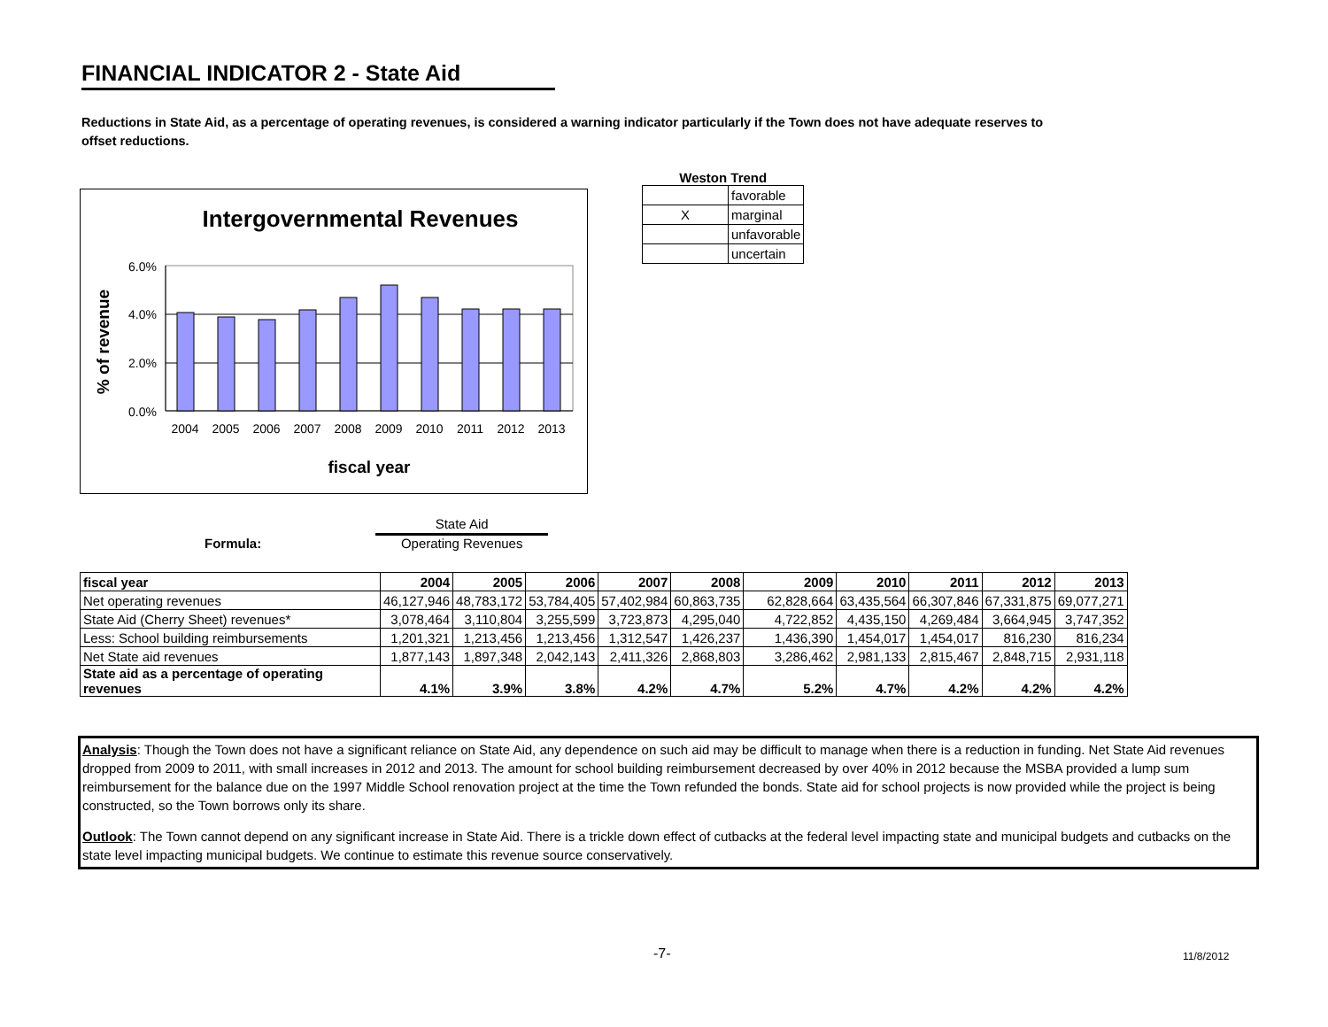FINANCIAL INDICATOR 2 - State Aid
Reductions in State Aid, as a percentage of operating revenues, is considered a warning indicator particularly if the Town does not have adequate reserves to offset reductions.
Intergovernmental Revenues
% of revenue
6.0%
4.0%
2.0%
0.0%
2004
2005
2006
2007
2008
2009
2010
2011
2012
2013
fiscal year
Weston Trend
| | favorable |
| X | marginal |
| | unfavorable |
| | uncertain |
Formula: State Aid
Operating Revenues
| fiscal year | 2004 | 2005 | 2006 | 2007 | 2008 | 2009 | 2010 | 2011 | 2012 | 2013 |
| --- | --- | --- | --- | --- | --- | --- | --- | --- | --- | --- |
| Net operating revenues | 46,127,946 | 48,783,172 | 53,784,405 | 57,402,984 | 60,863,735 | 62,828,664 | 63,435,564 | 66,307,846 | 67,331,875 | 69,077,271 |
| State Aid (Cherry Sheet) revenues* | 3,078,464 | 3,110,804 | 3,255,599 | 3,723,873 | 4,295,040 | 4,722,852 | 4,435,150 | 4,269,484 | 3,664,945 | 3,747,352 |
| Less: School building reimbursements | 1,201,321 | 1,213,456 | 1,213,456 | 1,312,547 | 1,426,237 | 1,436,390 | 1,454,017 | 1,454,017 | 816,230 | 816,234 |
| Net State aid revenues | 1,877,143 | 1,897,348 | 2,042,143 | 2,411,326 | 2,868,803 | 3,286,462 | 2,981,133 | 2,815,467 | 2,848,715 | 2,931,118 |
| State aid as a percentage of operating revenues | 4.1% | 3.9% | 3.8% | 4.2% | 4.7% | 5.2% | 4.7% | 4.2% | 4.2% | 4.2% |
Analysis: Though the Town does not have a significant reliance on State Aid, any dependence on such aid may be difficult to manage when there is a reduction in funding. Net State Aid revenues dropped from 2009 to 2011, with small increases in 2012 and 2013. The amount for school building reimbursement decreased by over 40% in 2012 because the MSBA provided a lump sum reimbursement for the balance due on the 1997 Middle School renovation project at the time the Town refunded the bonds. State aid for school projects is now provided while the project is being constructed, so the Town borrows only its share.
Outlook: The Town cannot depend on any significant increase in State Aid. There is a trickle down effect of cutbacks at the federal level impacting state and municipal budgets and cutbacks on the state level impacting municipal budgets. We continue to estimate this revenue source conservatively.
-7- 11/8/2012